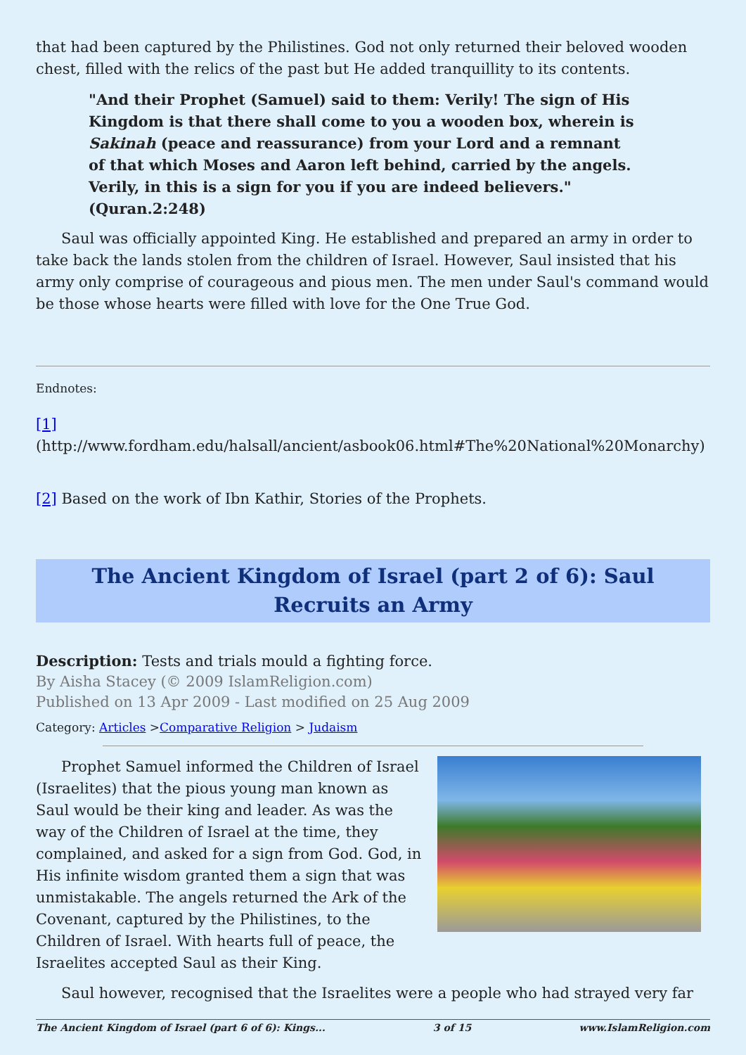that had been captured by the Philistines. God not only returned their beloved wooden chest, filled with the relics of the past but He added tranquillity to its contents.
"And their Prophet (Samuel) said to them: Verily! The sign of His Kingdom is that there shall come to you a wooden box, wherein is Sakinah (peace and reassurance) from your Lord and a remnant of that which Moses and Aaron left behind, carried by the angels. Verily, in this is a sign for you if you are indeed believers." (Quran.2:248)
Saul was officially appointed King. He established and prepared an army in order to take back the lands stolen from the children of Israel. However, Saul insisted that his army only comprise of courageous and pious men. The men under Saul's command would be those whose hearts were filled with love for the One True God.
Endnotes:
[1] (http://www.fordham.edu/halsall/ancient/asbook06.html#The%20National%20Monarchy)
[2] Based on the work of Ibn Kathir, Stories of the Prophets.
The Ancient Kingdom of Israel (part 2 of 6): Saul Recruits an Army
Description: Tests and trials mould a fighting force.
By Aisha Stacey (© 2009 IslamReligion.com)
Published on 13 Apr 2009 - Last modified on 25 Aug 2009
Category: Articles >Comparative Religion > Judaism
Prophet Samuel informed the Children of Israel (Israelites) that the pious young man known as Saul would be their king and leader. As was the way of the Children of Israel at the time, they complained, and asked for a sign from God. God, in His infinite wisdom granted them a sign that was unmistakable. The angels returned the Ark of the Covenant, captured by the Philistines, to the Children of Israel. With hearts full of peace, the Israelites accepted Saul as their King.
Saul however, recognised that the Israelites were a people who had strayed very far
The Ancient Kingdom of Israel (part 6 of 6): Kings... 3 of 15 www.IslamReligion.com